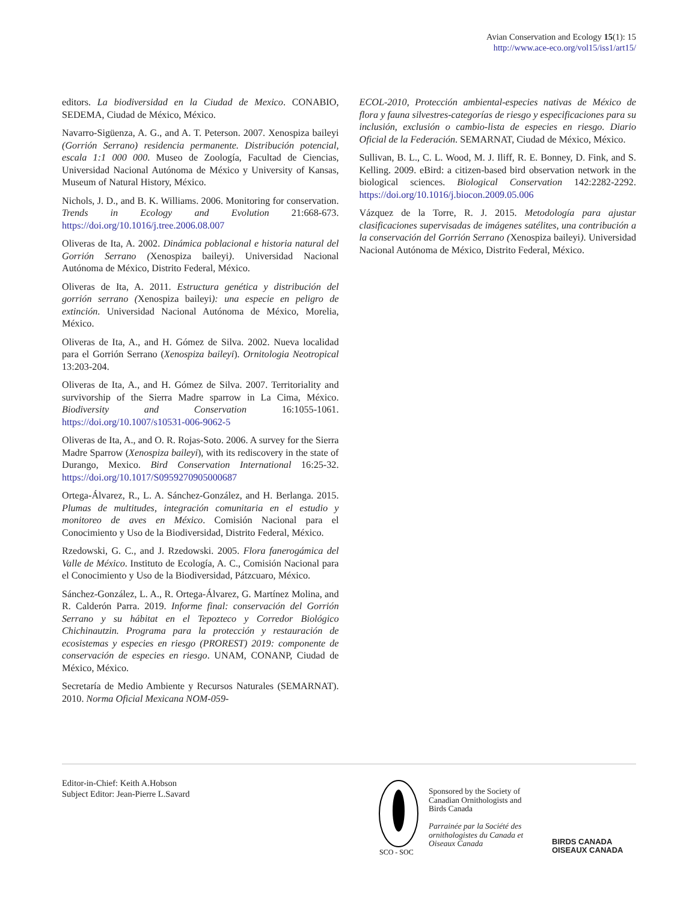Avian Conservation and Ecology 15(1): 15
http://www.ace-eco.org/vol15/iss1/art15/
editors. La biodiversidad en la Ciudad de Mexico. CONABIO, SEDEMA, Ciudad de México, México.
Navarro-Sigüenza, A. G., and A. T. Peterson. 2007. Xenospiza baileyi (Gorrión Serrano) residencia permanente. Distribución potencial, escala 1:1 000 000. Museo de Zoología, Facultad de Ciencias, Universidad Nacional Autónoma de México y University of Kansas, Museum of Natural History, México.
Nichols, J. D., and B. K. Williams. 2006. Monitoring for conservation. Trends in Ecology and Evolution 21:668-673. https://doi.org/10.1016/j.tree.2006.08.007
Oliveras de Ita, A. 2002. Dinámica poblacional e historia natural del Gorrión Serrano (Xenospiza baileyi). Universidad Nacional Autónoma de México, Distrito Federal, México.
Oliveras de Ita, A. 2011. Estructura genética y distribución del gorrión serrano (Xenospiza baileyi): una especie en peligro de extinción. Universidad Nacional Autónoma de México, Morelia, México.
Oliveras de Ita, A., and H. Gómez de Silva. 2002. Nueva localidad para el Gorrión Serrano (Xenospiza baileyi). Ornitologia Neotropical 13:203-204.
Oliveras de Ita, A., and H. Gómez de Silva. 2007. Territoriality and survivorship of the Sierra Madre sparrow in La Cima, México. Biodiversity and Conservation 16:1055-1061. https://doi.org/10.1007/s10531-006-9062-5
Oliveras de Ita, A., and O. R. Rojas-Soto. 2006. A survey for the Sierra Madre Sparrow (Xenospiza baileyi), with its rediscovery in the state of Durango, Mexico. Bird Conservation International 16:25-32. https://doi.org/10.1017/S0959270905000687
Ortega-Álvarez, R., L. A. Sánchez-González, and H. Berlanga. 2015. Plumas de multitudes, integración comunitaria en el estudio y monitoreo de aves en México. Comisión Nacional para el Conocimiento y Uso de la Biodiversidad, Distrito Federal, México.
Rzedowski, G. C., and J. Rzedowski. 2005. Flora fanerogámica del Valle de México. Instituto de Ecología, A. C., Comisión Nacional para el Conocimiento y Uso de la Biodiversidad, Pátzcuaro, México.
Sánchez-González, L. A., R. Ortega-Álvarez, G. Martínez Molina, and R. Calderón Parra. 2019. Informe final: conservación del Gorrión Serrano y su hábitat en el Tepozteco y Corredor Biológico Chichinautzin. Programa para la protección y restauración de ecosistemas y especies en riesgo (PROREST) 2019: componente de conservación de especies en riesgo. UNAM, CONANP, Ciudad de México, México.
Secretaría de Medio Ambiente y Recursos Naturales (SEMARNAT). 2010. Norma Oficial Mexicana NOM-059-
ECOL-2010, Protección ambiental-especies nativas de México de flora y fauna silvestres-categorías de riesgo y especificaciones para su inclusión, exclusión o cambio-lista de especies en riesgo. Diario Oficial de la Federación. SEMARNAT, Ciudad de México, México.
Sullivan, B. L., C. L. Wood, M. J. Iliff, R. E. Bonney, D. Fink, and S. Kelling. 2009. eBird: a citizen-based bird observation network in the biological sciences. Biological Conservation 142:2282-2292. https://doi.org/10.1016/j.biocon.2009.05.006
Vázquez de la Torre, R. J. 2015. Metodología para ajustar clasificaciones supervisadas de imágenes satélites, una contribución a la conservación del Gorrión Serrano (Xenospiza baileyi). Universidad Nacional Autónoma de México, Distrito Federal, México.
Editor-in-Chief: Keith A.Hobson
Subject Editor: Jean-Pierre L.Savard
SCO - SOC
Sponsored by the Society of Canadian Ornithologists and Birds Canada
Parrainée par la Société des ornithologistes du Canada et Oiseaux Canada
BIRDS CANADA
OISEAUX CANADA